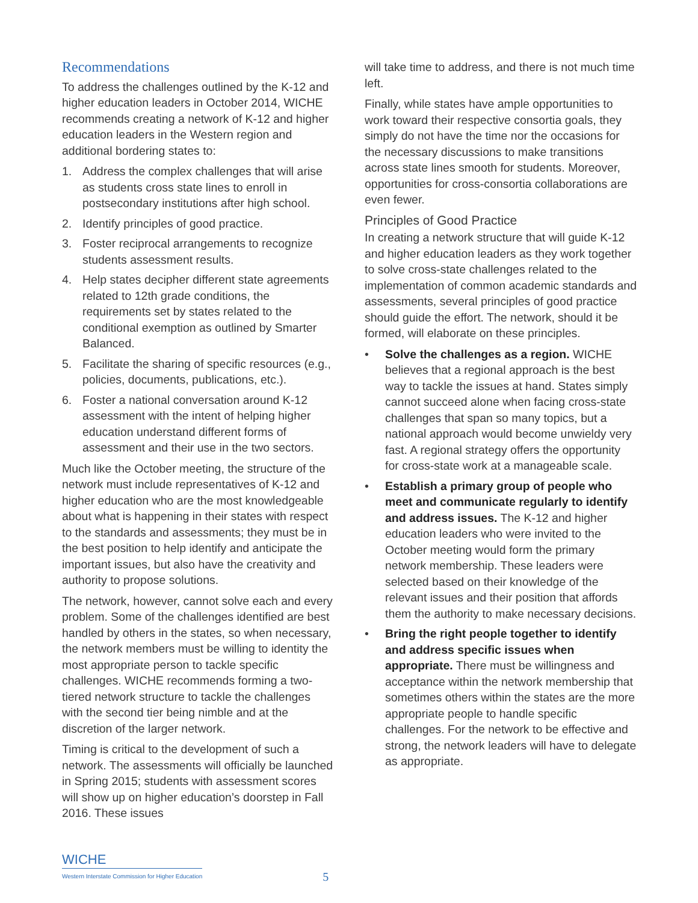Recommendations
To address the challenges outlined by the K-12 and higher education leaders in October 2014, WICHE recommends creating a network of K-12 and higher education leaders in the Western region and additional bordering states to:
1. Address the complex challenges that will arise as students cross state lines to enroll in postsecondary institutions after high school.
2. Identify principles of good practice.
3. Foster reciprocal arrangements to recognize students assessment results.
4. Help states decipher different state agreements related to 12th grade conditions, the requirements set by states related to the conditional exemption as outlined by Smarter Balanced.
5. Facilitate the sharing of specific resources (e.g., policies, documents, publications, etc.).
6. Foster a national conversation around K-12 assessment with the intent of helping higher education understand different forms of assessment and their use in the two sectors.
Much like the October meeting, the structure of the network must include representatives of K-12 and higher education who are the most knowledgeable about what is happening in their states with respect to the standards and assessments; they must be in the best position to help identify and anticipate the important issues, but also have the creativity and authority to propose solutions.
The network, however, cannot solve each and every problem. Some of the challenges identified are best handled by others in the states, so when necessary, the network members must be willing to identity the most appropriate person to tackle specific challenges. WICHE recommends forming a two-tiered network structure to tackle the challenges with the second tier being nimble and at the discretion of the larger network.
Timing is critical to the development of such a network. The assessments will officially be launched in Spring 2015; students with assessment scores will show up on higher education’s doorstep in Fall 2016. These issues
will take time to address, and there is not much time left.
Finally, while states have ample opportunities to work toward their respective consortia goals, they simply do not have the time nor the occasions for the necessary discussions to make transitions across state lines smooth for students. Moreover, opportunities for cross-consortia collaborations are even fewer.
Principles of Good Practice
In creating a network structure that will guide K-12 and higher education leaders as they work together to solve cross-state challenges related to the implementation of common academic standards and assessments, several principles of good practice should guide the effort. The network, should it be formed, will elaborate on these principles.
• Solve the challenges as a region. WICHE believes that a regional approach is the best way to tackle the issues at hand. States simply cannot succeed alone when facing cross-state challenges that span so many topics, but a national approach would become unwieldy very fast. A regional strategy offers the opportunity for cross-state work at a manageable scale.
• Establish a primary group of people who meet and communicate regularly to identify and address issues. The K-12 and higher education leaders who were invited to the October meeting would form the primary network membership. These leaders were selected based on their knowledge of the relevant issues and their position that affords them the authority to make necessary decisions.
• Bring the right people together to identify and address specific issues when appropriate. There must be willingness and acceptance within the network membership that sometimes others within the states are the more appropriate people to handle specific challenges. For the network to be effective and strong, the network leaders will have to delegate as appropriate.
WICHE
Western Interstate Commission for Higher Education
5